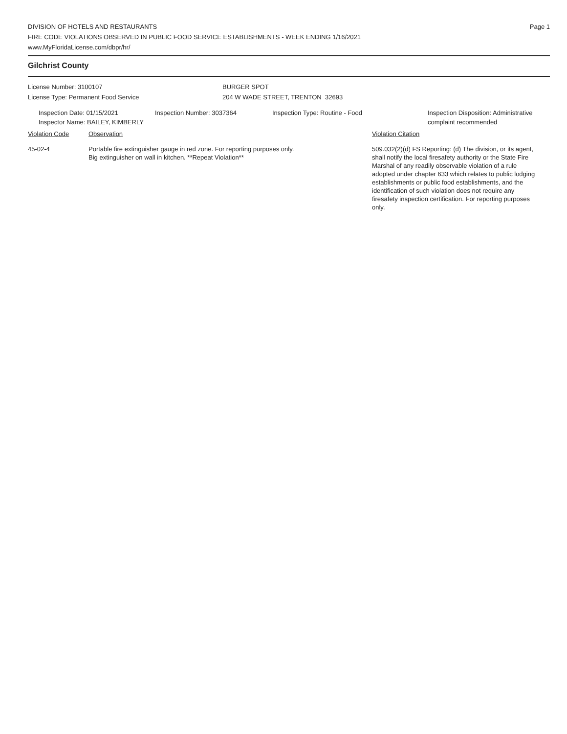DIVISION OF HOTELS AND RESTAURANTS
FIRE CODE VIOLATIONS OBSERVED IN PUBLIC FOOD SERVICE ESTABLISHMENTS - WEEK ENDING 1/16/2021
www.MyFloridaLicense.com/dbpr/hr/
Page 1
Gilchrist County
License Number: 3100107
License Type: Permanent Food Service
BURGER SPOT
204 W WADE STREET, TRENTON 32693
Inspection Date: 01/15/2021
Inspector Name: BAILEY, KIMBERLY
Inspection Number: 3037364 Inspection Type: Routine - Food Inspection Disposition: Administrative
complaint recommended
Violation Code Observation Violation Citation
45-02-4 Portable fire extinguisher gauge in red zone. For reporting purposes only.
Big extinguisher on wall in kitchen. **Repeat Violation**
509.032(2)(d) FS Reporting: (d) The division, or its agent, shall notify the local firesafety authority or the State Fire Marshal of any readily observable violation of a rule adopted under chapter 633 which relates to public lodging establishments or public food establishments, and the identification of such violation does not require any firesafety inspection certification. For reporting purposes only.